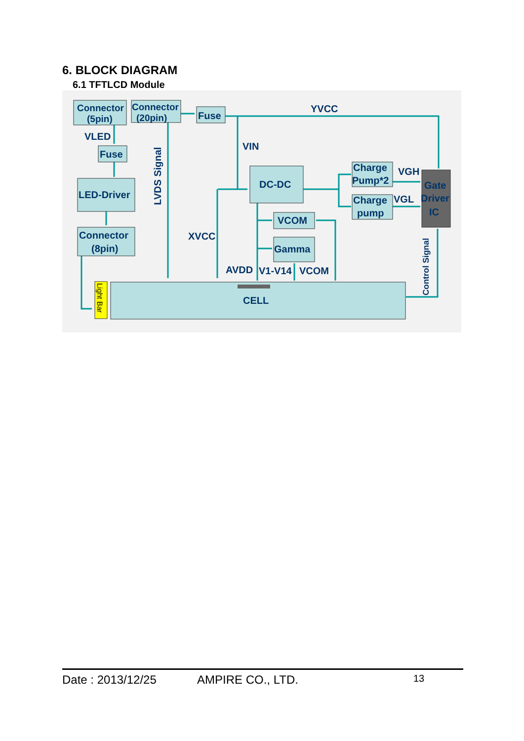6. BLOCK DIAGRAM
6.1 TFTLCD Module
Connector
(5pin)
Connector
(20pin)
Fuse
YVCC
VLED
Fuse
VIN
LED-Driver
Connector
(8pin)
DC-DC
Charge
Pump*2
VGH
Charge
pump
VGL
Gate
Driver
IC
VCOM
Gamma
XVCC
AVDD
V1-V14
VCOM
CELL
LVDS Signal
Control Signal
Light Bar
Date : 2013/12/25 AMPIRE CO., LTD. 13